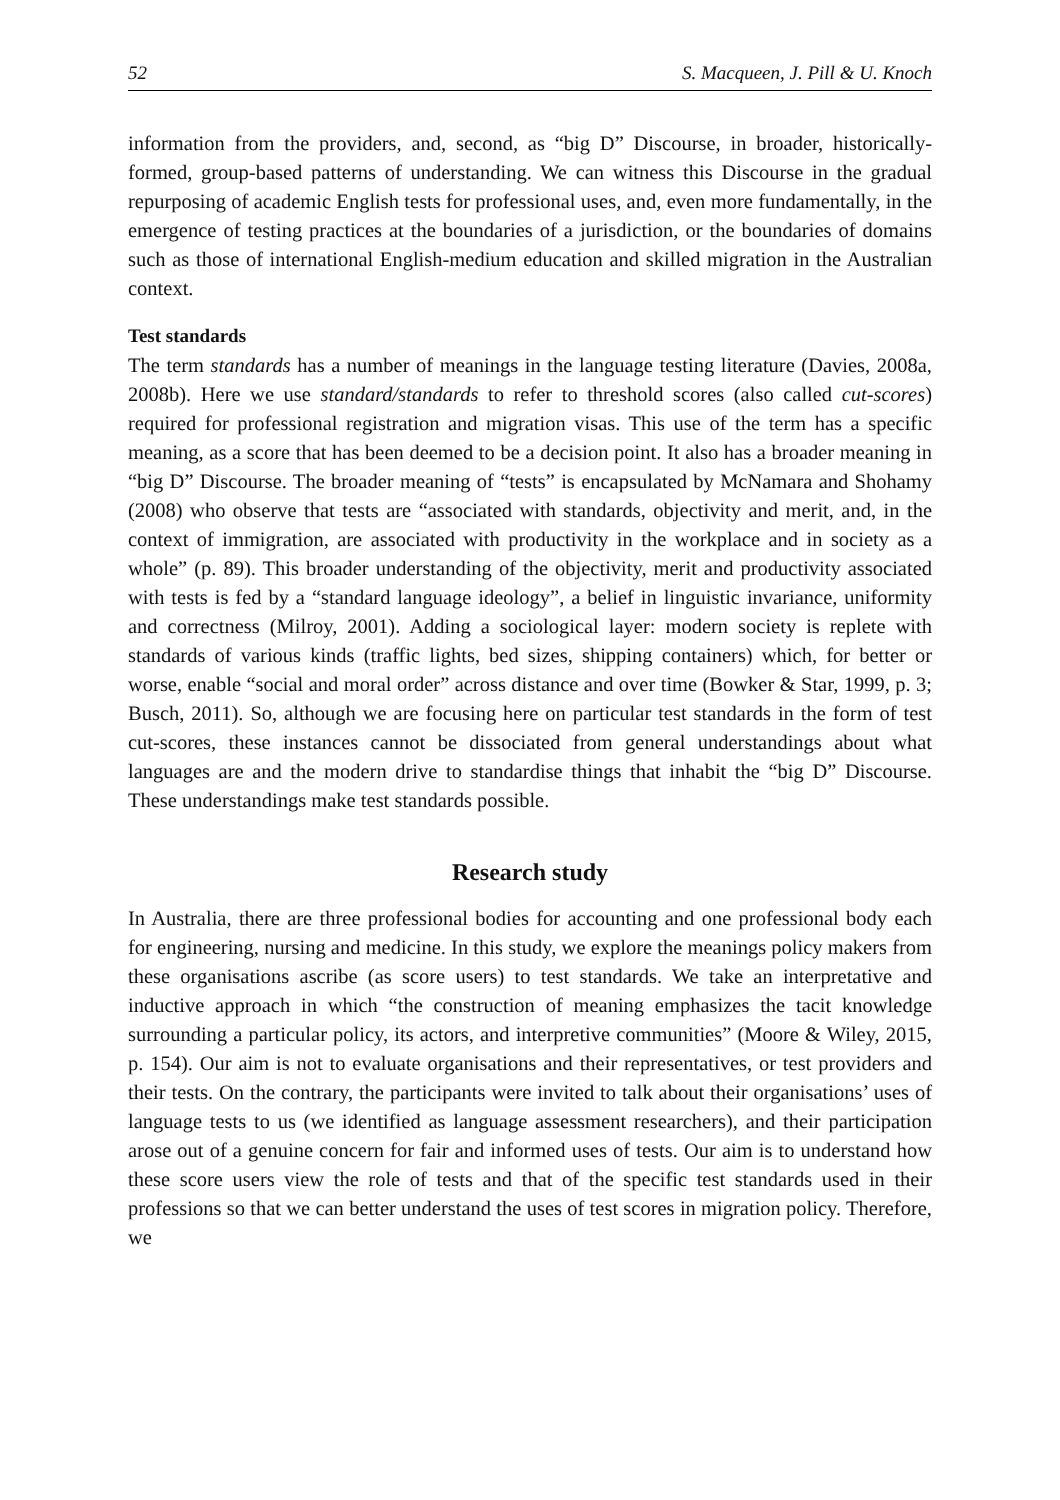52 S. Macqueen, J. Pill & U. Knoch
information from the providers, and, second, as “big D” Discourse, in broader, historically-formed, group-based patterns of understanding. We can witness this Discourse in the gradual repurposing of academic English tests for professional uses, and, even more fundamentally, in the emergence of testing practices at the boundaries of a jurisdiction, or the boundaries of domains such as those of international English-medium education and skilled migration in the Australian context.
Test standards
The term standards has a number of meanings in the language testing literature (Davies, 2008a, 2008b). Here we use standard/standards to refer to threshold scores (also called cut-scores) required for professional registration and migration visas. This use of the term has a specific meaning, as a score that has been deemed to be a decision point. It also has a broader meaning in “big D” Discourse. The broader meaning of “tests” is encapsulated by McNamara and Shohamy (2008) who observe that tests are “associated with standards, objectivity and merit, and, in the context of immigration, are associated with productivity in the workplace and in society as a whole” (p. 89). This broader understanding of the objectivity, merit and productivity associated with tests is fed by a “standard language ideology”, a belief in linguistic invariance, uniformity and correctness (Milroy, 2001). Adding a sociological layer: modern society is replete with standards of various kinds (traffic lights, bed sizes, shipping containers) which, for better or worse, enable “social and moral order” across distance and over time (Bowker & Star, 1999, p. 3; Busch, 2011). So, although we are focusing here on particular test standards in the form of test cut-scores, these instances cannot be dissociated from general understandings about what languages are and the modern drive to standardise things that inhabit the “big D” Discourse. These understandings make test standards possible.
Research study
In Australia, there are three professional bodies for accounting and one professional body each for engineering, nursing and medicine. In this study, we explore the meanings policy makers from these organisations ascribe (as score users) to test standards. We take an interpretative and inductive approach in which “the construction of meaning emphasizes the tacit knowledge surrounding a particular policy, its actors, and interpretive communities” (Moore & Wiley, 2015, p. 154). Our aim is not to evaluate organisations and their representatives, or test providers and their tests. On the contrary, the participants were invited to talk about their organisations’ uses of language tests to us (we identified as language assessment researchers), and their participation arose out of a genuine concern for fair and informed uses of tests. Our aim is to understand how these score users view the role of tests and that of the specific test standards used in their professions so that we can better understand the uses of test scores in migration policy. Therefore, we